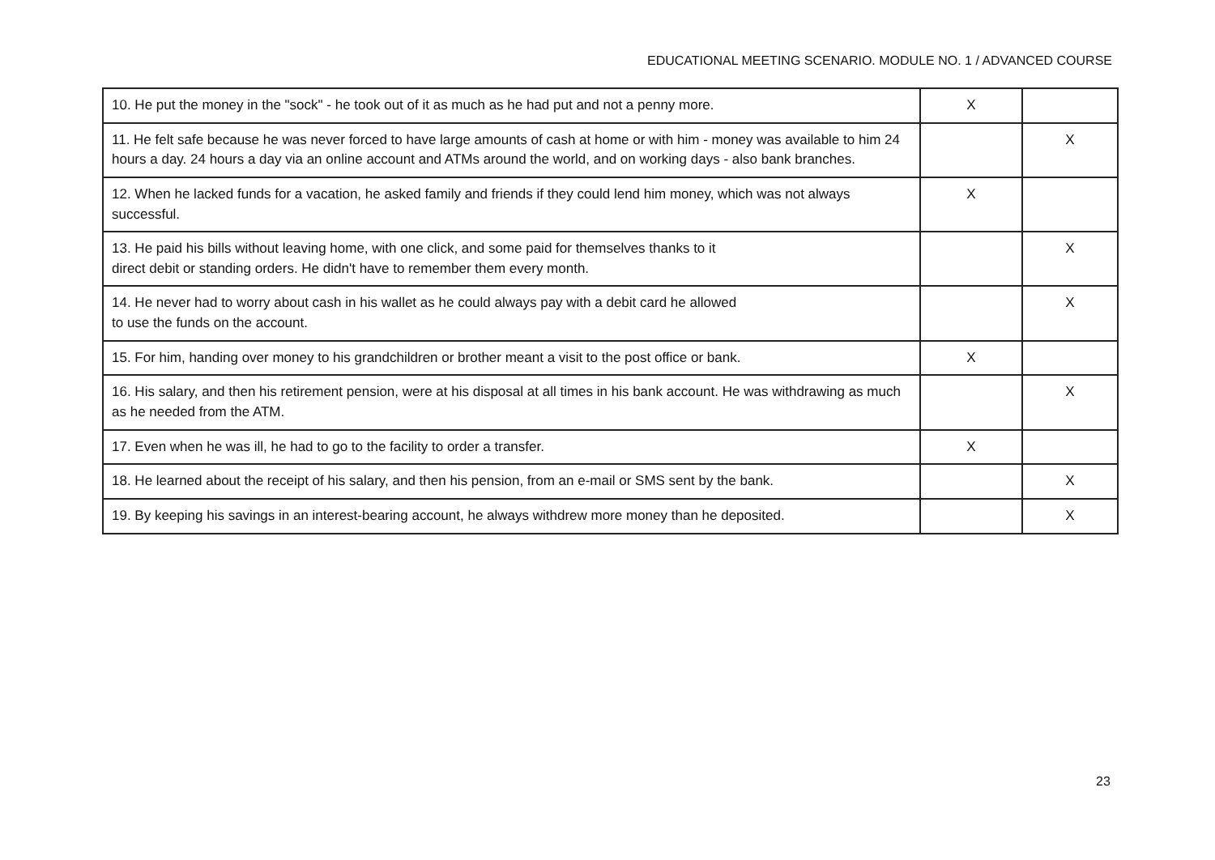EDUCATIONAL MEETING SCENARIO. MODULE NO. 1 / ADVANCED COURSE
| 10. He put the money in the "sock" - he took out of it as much as he had put and not a penny more. | X | |
| 11. He felt safe because he was never forced to have large amounts of cash at home or with him - money was available to him 24 hours a day. 24 hours a day via an online account and ATMs around the world, and on working days - also bank branches. | | X |
| 12. When he lacked funds for a vacation, he asked family and friends if they could lend him money, which was not always successful. | X | |
| 13. He paid his bills without leaving home, with one click, and some paid for themselves thanks to it direct debit or standing orders. He didn't have to remember them every month. | | X |
| 14. He never had to worry about cash in his wallet as he could always pay with a debit card he allowed to use the funds on the account. | | X |
| 15. For him, handing over money to his grandchildren or brother meant a visit to the post office or bank. | X | |
| 16. His salary, and then his retirement pension, were at his disposal at all times in his bank account. He was withdrawing as much as he needed from the ATM. | | X |
| 17. Even when he was ill, he had to go to the facility to order a transfer. | X | |
| 18. He learned about the receipt of his salary, and then his pension, from an e-mail or SMS sent by the bank. | | X |
| 19. By keeping his savings in an interest-bearing account, he always withdrew more money than he deposited. | | X |
23